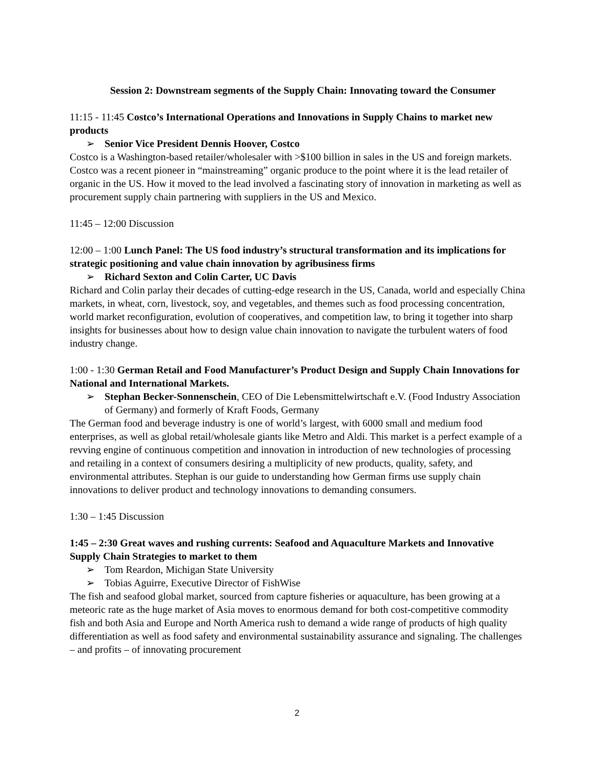Session 2: Downstream segments of the Supply Chain: Innovating toward the Consumer
11:15 - 11:45 Costco’s International Operations and Innovations in Supply Chains to market new products
➢ Senior Vice President Dennis Hoover, Costco
Costco is a Washington-based retailer/wholesaler with >$100 billion in sales in the US and foreign markets. Costco was a recent pioneer in “mainstreaming” organic produce to the point where it is the lead retailer of organic in the US. How it moved to the lead involved a fascinating story of innovation in marketing as well as procurement supply chain partnering with suppliers in the US and Mexico.
11:45 – 12:00 Discussion
12:00 – 1:00 Lunch Panel: The US food industry’s structural transformation and its implications for strategic positioning and value chain innovation by agribusiness firms
➢ Richard Sexton and Colin Carter, UC Davis
Richard and Colin parlay their decades of cutting-edge research in the US, Canada, world and especially China markets, in wheat, corn, livestock, soy, and vegetables, and themes such as food processing concentration, world market reconfiguration, evolution of cooperatives, and competition law, to bring it together into sharp insights for businesses about how to design value chain innovation to navigate the turbulent waters of food industry change.
1:00 - 1:30 German Retail and Food Manufacturer’s Product Design and Supply Chain Innovations for National and International Markets.
➢ Stephan Becker-Sonnenschein, CEO of Die Lebensmittelwirtschaft e.V. (Food Industry Association of Germany) and formerly of Kraft Foods, Germany
The German food and beverage industry is one of world’s largest, with 6000 small and medium food enterprises, as well as global retail/wholesale giants like Metro and Aldi. This market is a perfect example of a revving engine of continuous competition and innovation in introduction of new technologies of processing and retailing in a context of consumers desiring a multiplicity of new products, quality, safety, and environmental attributes. Stephan is our guide to understanding how German firms use supply chain innovations to deliver product and technology innovations to demanding consumers.
1:30 – 1:45 Discussion
1:45 – 2:30 Great waves and rushing currents: Seafood and Aquaculture Markets and Innovative Supply Chain Strategies to market to them
➢ Tom Reardon, Michigan State University
➢ Tobias Aguirre, Executive Director of FishWise
The fish and seafood global market, sourced from capture fisheries or aquaculture, has been growing at a meteoric rate as the huge market of Asia moves to enormous demand for both cost-competitive commodity fish and both Asia and Europe and North America rush to demand a wide range of products of high quality differentiation as well as food safety and environmental sustainability assurance and signaling. The challenges – and profits – of innovating procurement
2